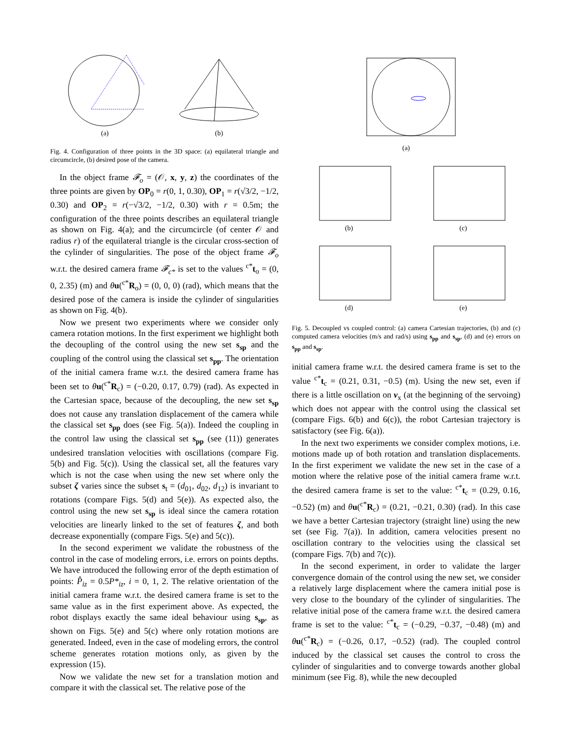(a) (b)
Fig. 4. Configuration of three points in the 3D space: (a) equilateral triangle and circumcircle, (b) desired pose of the camera.
In the object frame 𝓕<sub>o</sub> = (𝒪, x, y, z) the coordinates of the three points are given by OP<sub>0</sub> = r(0, 1, 0.30), OP<sub>1</sub> = r(√3/2, −1/2, 0.30) and OP<sub>2</sub> = r(−√3/2, −1/2, 0.30) with r = 0.5m; the configuration of the three points describes an equilateral triangle as shown on Fig. 4(a); and the circumcircle (of center 𝒪 and radius r) of the equilateral triangle is the circular cross-section of the cylinder of singularities. The pose of the object frame 𝓕<sub>o</sub> w.r.t. the desired camera frame 𝓕<sub>c*</sub> is set to the values <sup>c*</sup>t<sub>o</sub> = (0, 0, 2.35) (m) and θu(<sup>c*</sup>R<sub>o</sub>) = (0, 0, 0) (rad), which means that the desired pose of the camera is inside the cylinder of singularities as shown on Fig. 4(b).
Now we present two experiments where we consider only camera rotation motions. In the first experiment we highlight both the decoupling of the control using the new set s<sub>sp</sub> and the coupling of the control using the classical set s<sub>pp</sub>. The orientation of the initial camera frame w.r.t. the desired camera frame has been set to θu(<sup>c*</sup>R<sub>c</sub>) = (−0.20, 0.17, 0.79) (rad). As expected in the Cartesian space, because of the decoupling, the new set s<sub>sp</sub> does not cause any translation displacement of the camera while the classical set s<sub>pp</sub> does (see Fig. 5(a)). Indeed the coupling in the control law using the classical set s<sub>pp</sub> (see (11)) generates undesired translation velocities with oscillations (compare Fig. 5(b) and Fig. 5(c)). Using the classical set, all the features vary which is not the case when using the new set where only the subset ζ varies since the subset s<sub>t</sub> = (d<sub>01</sub>, d<sub>02</sub>, d<sub>12</sub>) is invariant to rotations (compare Figs. 5(d) and 5(e)). As expected also, the control using the new set s<sub>sp</sub> is ideal since the camera rotation velocities are linearly linked to the set of features ζ, and both decrease exponentially (compare Figs. 5(e) and 5(c)).
In the second experiment we validate the robustness of the control in the case of modeling errors, i.e. errors on points depths. We have introduced the following error of the depth estimation of points: P̂<sub>iz</sub> = 0.5P*<sub>iz</sub>, i = 0, 1, 2. The relative orientation of the initial camera frame w.r.t. the desired camera frame is set to the same value as in the first experiment above. As expected, the robot displays exactly the same ideal behaviour using s<sub>sp</sub>, as shown on Figs. 5(e) and 5(c) where only rotation motions are generated. Indeed, even in the case of modeling errors, the control scheme generates rotation motions only, as given by the expression (15).
Now we validate the new set for a translation motion and compare it with the classical set. The relative pose of the
(a)
(b) (c)
(d) (e)
Fig. 5. Decoupled vs coupled control: (a) camera Cartesian trajectories, (b) and (c) computed camera velocities (m/s and rad/s) using s<sub>pp</sub> and s<sub>sp</sub>, (d) and (e) errors on s<sub>pp</sub> and s<sub>sp</sub>.
initial camera frame w.r.t. the desired camera frame is set to the value <sup>c*</sup>t<sub>c</sub> = (0.21, 0.31, −0.5) (m). Using the new set, even if there is a little oscillation on v<sub>x</sub> (at the beginning of the servoing) which does not appear with the control using the classical set (compare Figs. 6(b) and 6(c)), the robot Cartesian trajectory is satisfactory (see Fig. 6(a)).
In the next two experiments we consider complex motions, i.e. motions made up of both rotation and translation displacements. In the first experiment we validate the new set in the case of a motion where the relative pose of the initial camera frame w.r.t. the desired camera frame is set to the value: <sup>c*</sup>t<sub>c</sub> = (0.29, 0.16, −0.52) (m) and θu(<sup>c*</sup>R<sub>c</sub>) = (0.21, −0.21, 0.30) (rad). In this case we have a better Cartesian trajectory (straight line) using the new set (see Fig. 7(a)). In addition, camera velocities present no oscillation contrary to the velocities using the classical set (compare Figs. 7(b) and 7(c)).
In the second experiment, in order to validate the larger convergence domain of the control using the new set, we consider a relatively large displacement where the camera initial pose is very close to the boundary of the cylinder of singularities. The relative initial pose of the camera frame w.r.t. the desired camera frame is set to the value: <sup>c*</sup>t<sub>c</sub> = (−0.29, −0.37, −0.48) (m) and θu(<sup>c*</sup>R<sub>c</sub>) = (−0.26, 0.17, −0.52) (rad). The coupled control induced by the classical set causes the control to cross the cylinder of singularities and to converge towards another global minimum (see Fig. 8), while the new decoupled